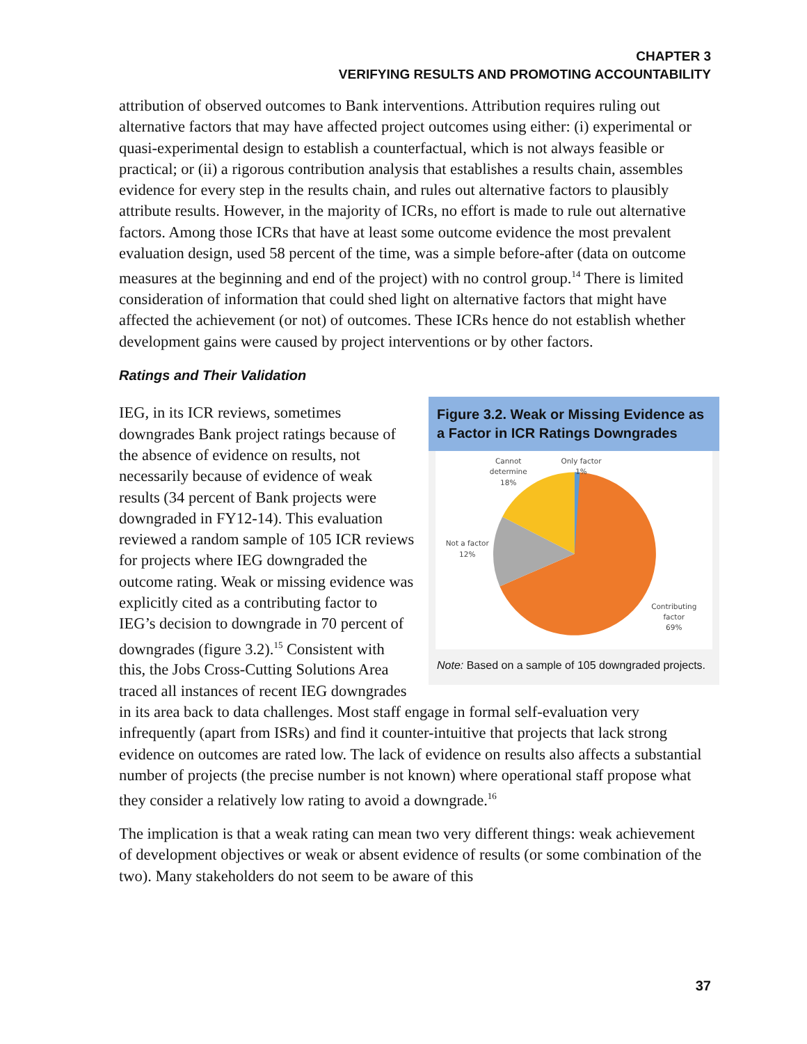CHAPTER 3
VERIFYING RESULTS AND PROMOTING ACCOUNTABILITY
attribution of observed outcomes to Bank interventions. Attribution requires ruling out alternative factors that may have affected project outcomes using either: (i) experimental or quasi-experimental design to establish a counterfactual, which is not always feasible or practical; or (ii) a rigorous contribution analysis that establishes a results chain, assembles evidence for every step in the results chain, and rules out alternative factors to plausibly attribute results. However, in the majority of ICRs, no effort is made to rule out alternative factors. Among those ICRs that have at least some outcome evidence the most prevalent evaluation design, used 58 percent of the time, was a simple before-after (data on outcome measures at the beginning and end of the project) with no control group.<sup>14</sup> There is limited consideration of information that could shed light on alternative factors that might have affected the achievement (or not) of outcomes. These ICRs hence do not establish whether development gains were caused by project interventions or by other factors.
Ratings and Their Validation
Figure 3.2. Weak or Missing Evidence as a Factor in ICR Ratings Downgrades
Cannot
determine
18%
Only factor
1%
Not a factor
12%
Contributing
factor
69%
Note: Based on a sample of 105 downgraded projects.
IEG, in its ICR reviews, sometimes downgrades Bank project ratings because of the absence of evidence on results, not necessarily because of evidence of weak results (34 percent of Bank projects were downgraded in FY12-14). This evaluation reviewed a random sample of 105 ICR reviews for projects where IEG downgraded the outcome rating. Weak or missing evidence was explicitly cited as a contributing factor to IEG’s decision to downgrade in 70 percent of downgrades (figure 3.2).<sup>15</sup> Consistent with this, the Jobs Cross-Cutting Solutions Area traced all instances of recent IEG downgrades in its area back to data challenges. Most staff engage in formal self-evaluation very infrequently (apart from ISRs) and find it counter-intuitive that projects that lack strong evidence on outcomes are rated low. The lack of evidence on results also affects a substantial number of projects (the precise number is not known) where operational staff propose what they consider a relatively low rating to avoid a downgrade.<sup>16</sup>
The implication is that a weak rating can mean two very different things: weak achievement of development objectives or weak or absent evidence of results (or some combination of the two). Many stakeholders do not seem to be aware of this
37